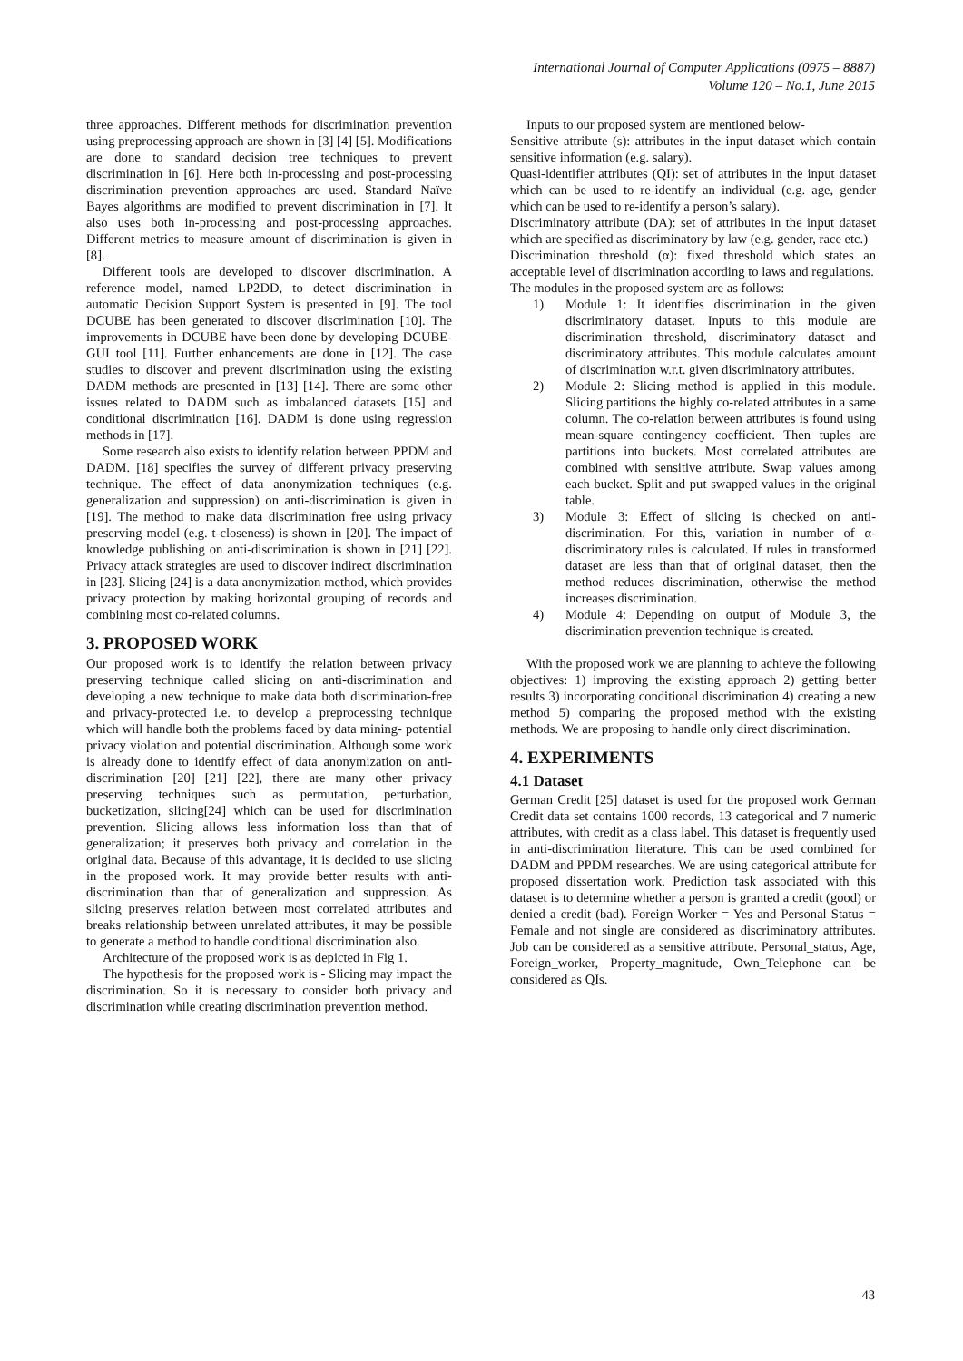International Journal of Computer Applications (0975 – 8887)
Volume 120 – No.1, June 2015
three approaches. Different methods for discrimination prevention using preprocessing approach are shown in [3] [4] [5]. Modifications are done to standard decision tree techniques to prevent discrimination in [6]. Here both in-processing and post-processing discrimination prevention approaches are used. Standard Naïve Bayes algorithms are modified to prevent discrimination in [7]. It also uses both in-processing and post-processing approaches. Different metrics to measure amount of discrimination is given in [8].
Different tools are developed to discover discrimination. A reference model, named LP2DD, to detect discrimination in automatic Decision Support System is presented in [9]. The tool DCUBE has been generated to discover discrimination [10]. The improvements in DCUBE have been done by developing DCUBE-GUI tool [11]. Further enhancements are done in [12]. The case studies to discover and prevent discrimination using the existing DADM methods are presented in [13] [14]. There are some other issues related to DADM such as imbalanced datasets [15] and conditional discrimination [16]. DADM is done using regression methods in [17].
Some research also exists to identify relation between PPDM and DADM. [18] specifies the survey of different privacy preserving technique. The effect of data anonymization techniques (e.g. generalization and suppression) on anti-discrimination is given in [19]. The method to make data discrimination free using privacy preserving model (e.g. t-closeness) is shown in [20]. The impact of knowledge publishing on anti-discrimination is shown in [21] [22]. Privacy attack strategies are used to discover indirect discrimination in [23]. Slicing [24] is a data anonymization method, which provides privacy protection by making horizontal grouping of records and combining most co-related columns.
3. PROPOSED WORK
Our proposed work is to identify the relation between privacy preserving technique called slicing on anti-discrimination and developing a new technique to make data both discrimination-free and privacy-protected i.e. to develop a preprocessing technique which will handle both the problems faced by data mining- potential privacy violation and potential discrimination. Although some work is already done to identify effect of data anonymization on anti-discrimination [20] [21] [22], there are many other privacy preserving techniques such as permutation, perturbation, bucketization, slicing[24] which can be used for discrimination prevention. Slicing allows less information loss than that of generalization; it preserves both privacy and correlation in the original data. Because of this advantage, it is decided to use slicing in the proposed work. It may provide better results with anti-discrimination than that of generalization and suppression. As slicing preserves relation between most correlated attributes and breaks relationship between unrelated attributes, it may be possible to generate a method to handle conditional discrimination also.
Architecture of the proposed work is as depicted in Fig 1.
The hypothesis for the proposed work is - Slicing may impact the discrimination. So it is necessary to consider both privacy and discrimination while creating discrimination prevention method.
Inputs to our proposed system are mentioned below-
Sensitive attribute (s): attributes in the input dataset which contain sensitive information (e.g. salary).
Quasi-identifier attributes (QI): set of attributes in the input dataset which can be used to re-identify an individual (e.g. age, gender which can be used to re-identify a person’s salary).
Discriminatory attribute (DA): set of attributes in the input dataset which are specified as discriminatory by law (e.g. gender, race etc.)
Discrimination threshold (α): fixed threshold which states an acceptable level of discrimination according to laws and regulations.
The modules in the proposed system are as follows:
1) Module 1: It identifies discrimination in the given discriminatory dataset. Inputs to this module are discrimination threshold, discriminatory dataset and discriminatory attributes. This module calculates amount of discrimination w.r.t. given discriminatory attributes.
2) Module 2: Slicing method is applied in this module. Slicing partitions the highly co-related attributes in a same column. The co-relation between attributes is found using mean-square contingency coefficient. Then tuples are partitions into buckets. Most correlated attributes are combined with sensitive attribute. Swap values among each bucket. Split and put swapped values in the original table.
3) Module 3: Effect of slicing is checked on anti-discrimination. For this, variation in number of α-discriminatory rules is calculated. If rules in transformed dataset are less than that of original dataset, then the method reduces discrimination, otherwise the method increases discrimination.
4) Module 4: Depending on output of Module 3, the discrimination prevention technique is created.
With the proposed work we are planning to achieve the following objectives: 1) improving the existing approach 2) getting better results 3) incorporating conditional discrimination 4) creating a new method 5) comparing the proposed method with the existing methods. We are proposing to handle only direct discrimination.
4. EXPERIMENTS
4.1 Dataset
German Credit [25] dataset is used for the proposed work German Credit data set contains 1000 records, 13 categorical and 7 numeric attributes, with credit as a class label. This dataset is frequently used in anti-discrimination literature. This can be used combined for DADM and PPDM researches. We are using categorical attribute for proposed dissertation work. Prediction task associated with this dataset is to determine whether a person is granted a credit (good) or denied a credit (bad). Foreign Worker = Yes and Personal Status = Female and not single are considered as discriminatory attributes. Job can be considered as a sensitive attribute. Personal_status, Age, Foreign_worker, Property_magnitude, Own_Telephone can be considered as QIs.
43